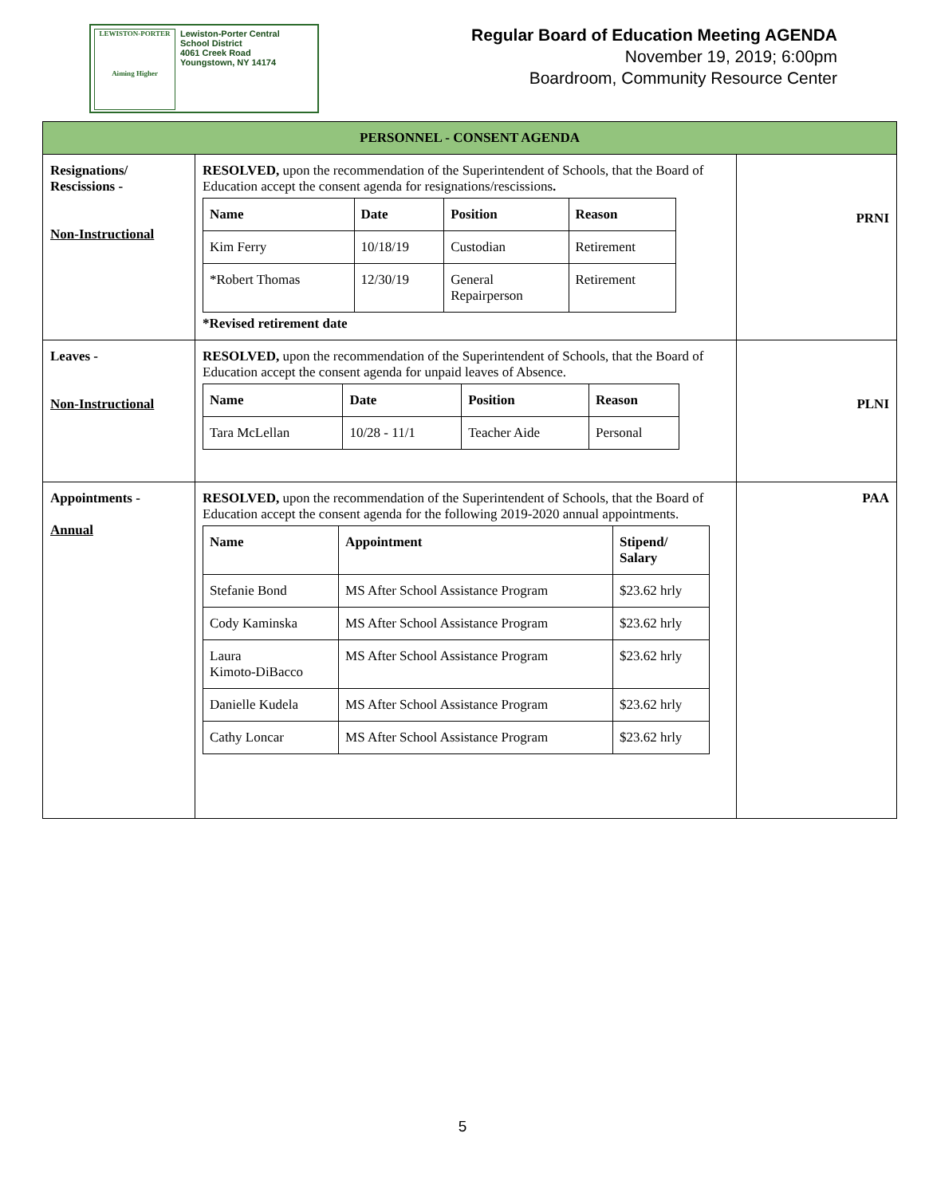LEWISTON-PORTER
Aiming Higher
Lewiston-Porter Central
School District
4061 Creek Road
Youngstown, NY 14174
Regular Board of Education Meeting AGENDA
November 19, 2019; 6:00pm
Boardroom, Community Resource Center
| PERSONNEL - CONSENT AGENDA | | |
| Resignations/ Rescissions - Non-Instructional | RESOLVED, upon the recommendation of the Superintendent of Schools, that the Board of Education accept the consent agenda for resignations/rescissions . / Name / Date / Position / Reason / / --- / --- / --- / --- / / Kim Ferry / 10/18/19 / Custodian / Retirement / / *Robert Thomas / 12/30/19 / General Repairperson / Retirement / *Revised retirement date | PRNI |
| Leaves - Non-Instructional | RESOLVED, upon the recommendation of the Superintendent of Schools, that the Board of Education accept the consent agenda for unpaid leaves of Absence. / Name / Date / Position / Reason / / --- / --- / --- / --- / / Tara McLellan / 10/28 - 11/1 / Teacher Aide / Personal / | PLNI |
| Appointments - Annual | RESOLVED, upon the recommendation of the Superintendent of Schools, that the Board of Education accept the consent agenda for the following 2019-2020 annual appointments. / Name / Appointment / Stipend/ Salary / / --- / --- / --- / / Stefanie Bond / MS After School Assistance Program / $23.62 hrly / / Cody Kaminska / MS After School Assistance Program / $23.62 hrly / / Laura Kimoto-DiBacco / MS After School Assistance Program / $23.62 hrly / / Danielle Kudela / MS After School Assistance Program / $23.62 hrly / / Cathy Loncar / MS After School Assistance Program / $23.62 hrly / | PAA |
5